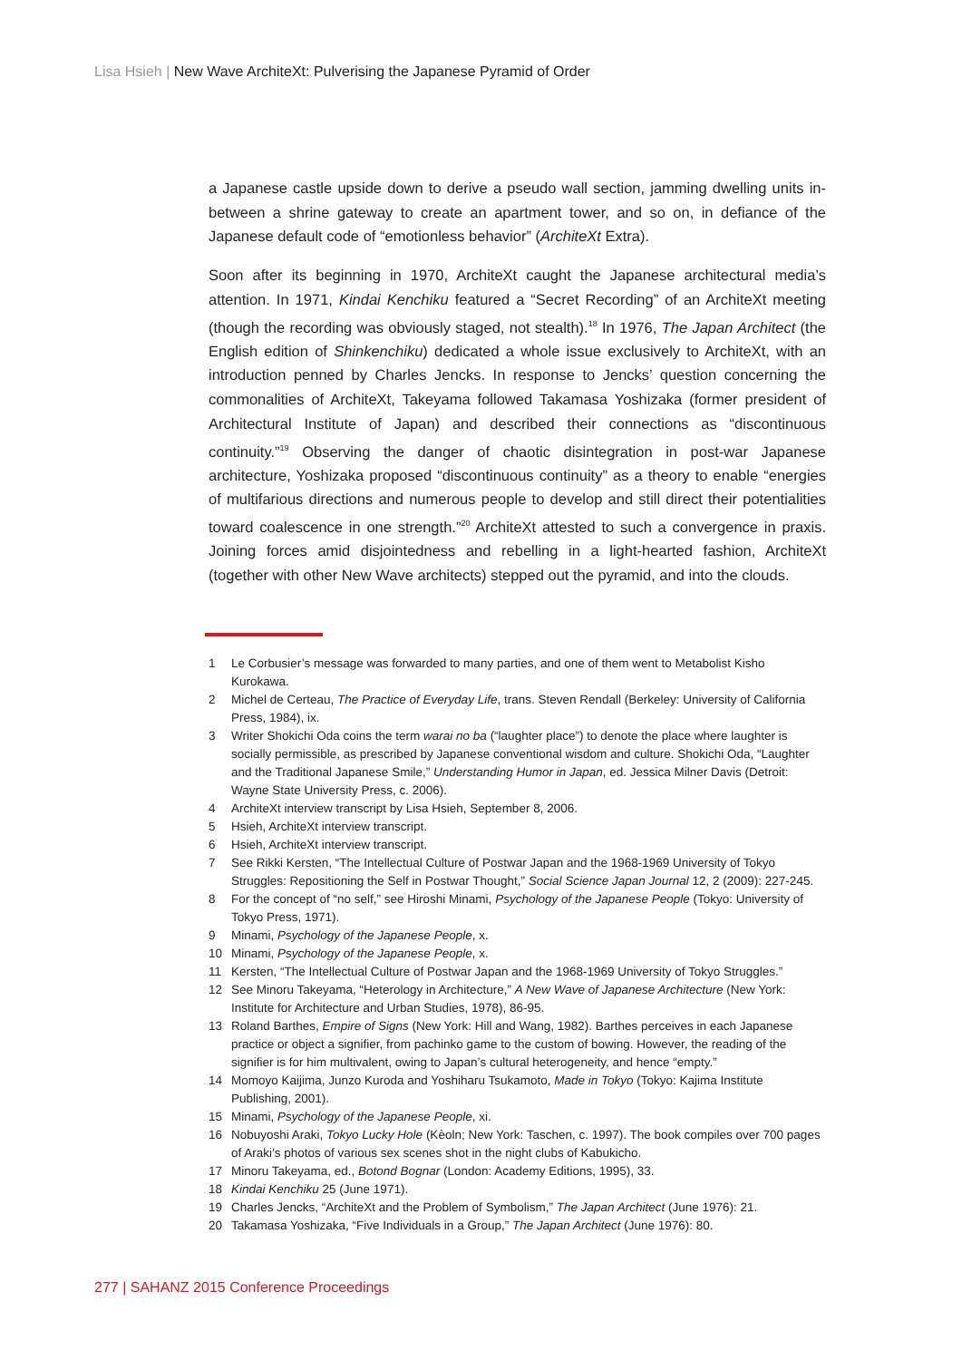Lisa Hsieh | New Wave ArchiteXt: Pulverising the Japanese Pyramid of Order
a Japanese castle upside down to derive a pseudo wall section, jamming dwelling units in-between a shrine gateway to create an apartment tower, and so on, in defiance of the Japanese default code of “emotionless behavior” (ArchiteXt Extra).
Soon after its beginning in 1970, ArchiteXt caught the Japanese architectural media’s attention. In 1971, Kindai Kenchiku featured a “Secret Recording” of an ArchiteXt meeting (though the recording was obviously staged, not stealth).<sup>18</sup> In 1976, The Japan Architect (the English edition of Shinkenchiku) dedicated a whole issue exclusively to ArchiteXt, with an introduction penned by Charles Jencks. In response to Jencks’ question concerning the commonalities of ArchiteXt, Takeyama followed Takamasa Yoshizaka (former president of Architectural Institute of Japan) and described their connections as “discontinuous continuity.”<sup>19</sup> Observing the danger of chaotic disintegration in post-war Japanese architecture, Yoshizaka proposed “discontinuous continuity” as a theory to enable “energies of multifarious directions and numerous people to develop and still direct their potentialities toward coalescence in one strength.”<sup>20</sup> ArchiteXt attested to such a convergence in praxis. Joining forces amid disjointedness and rebelling in a light-hearted fashion, ArchiteXt (together with other New Wave architects) stepped out the pyramid, and into the clouds.
1 Le Corbusier’s message was forwarded to many parties, and one of them went to Metabolist Kisho Kurokawa.
2 Michel de Certeau, The Practice of Everyday Life, trans. Steven Rendall (Berkeley: University of California Press, 1984), ix.
3 Writer Shokichi Oda coins the term warai no ba (“laughter place”) to denote the place where laughter is socially permissible, as prescribed by Japanese conventional wisdom and culture. Shokichi Oda, “Laughter and the Traditional Japanese Smile,” Understanding Humor in Japan, ed. Jessica Milner Davis (Detroit: Wayne State University Press, c. 2006).
4 ArchiteXt interview transcript by Lisa Hsieh, September 8, 2006.
5 Hsieh, ArchiteXt interview transcript.
6 Hsieh, ArchiteXt interview transcript.
7 See Rikki Kersten, “The Intellectual Culture of Postwar Japan and the 1968-1969 University of Tokyo Struggles: Repositioning the Self in Postwar Thought,” Social Science Japan Journal 12, 2 (2009): 227-245.
8 For the concept of “no self,” see Hiroshi Minami, Psychology of the Japanese People (Tokyo: University of Tokyo Press, 1971).
9 Minami, Psychology of the Japanese People, x.
10 Minami, Psychology of the Japanese People, x.
11 Kersten, “The Intellectual Culture of Postwar Japan and the 1968-1969 University of Tokyo Struggles.”
12 See Minoru Takeyama, “Heterology in Architecture,” A New Wave of Japanese Architecture (New York: Institute for Architecture and Urban Studies, 1978), 86-95.
13 Roland Barthes, Empire of Signs (New York: Hill and Wang, 1982). Barthes perceives in each Japanese practice or object a signifier, from pachinko game to the custom of bowing. However, the reading of the signifier is for him multivalent, owing to Japan’s cultural heterogeneity, and hence “empty.”
14 Momoyo Kaijima, Junzo Kuroda and Yoshiharu Tsukamoto, Made in Tokyo (Tokyo: Kajima Institute Publishing, 2001).
15 Minami, Psychology of the Japanese People, xi.
16 Nobuyoshi Araki, Tokyo Lucky Hole (Kèoln; New York: Taschen, c. 1997). The book compiles over 700 pages of Araki’s photos of various sex scenes shot in the night clubs of Kabukicho.
17 Minoru Takeyama, ed., Botond Bognar (London: Academy Editions, 1995), 33.
18 Kindai Kenchiku 25 (June 1971).
19 Charles Jencks, “ArchiteXt and the Problem of Symbolism,” The Japan Architect (June 1976): 21.
20 Takamasa Yoshizaka, “Five Individuals in a Group,” The Japan Architect (June 1976): 80.
277 | SAHANZ 2015 Conference Proceedings